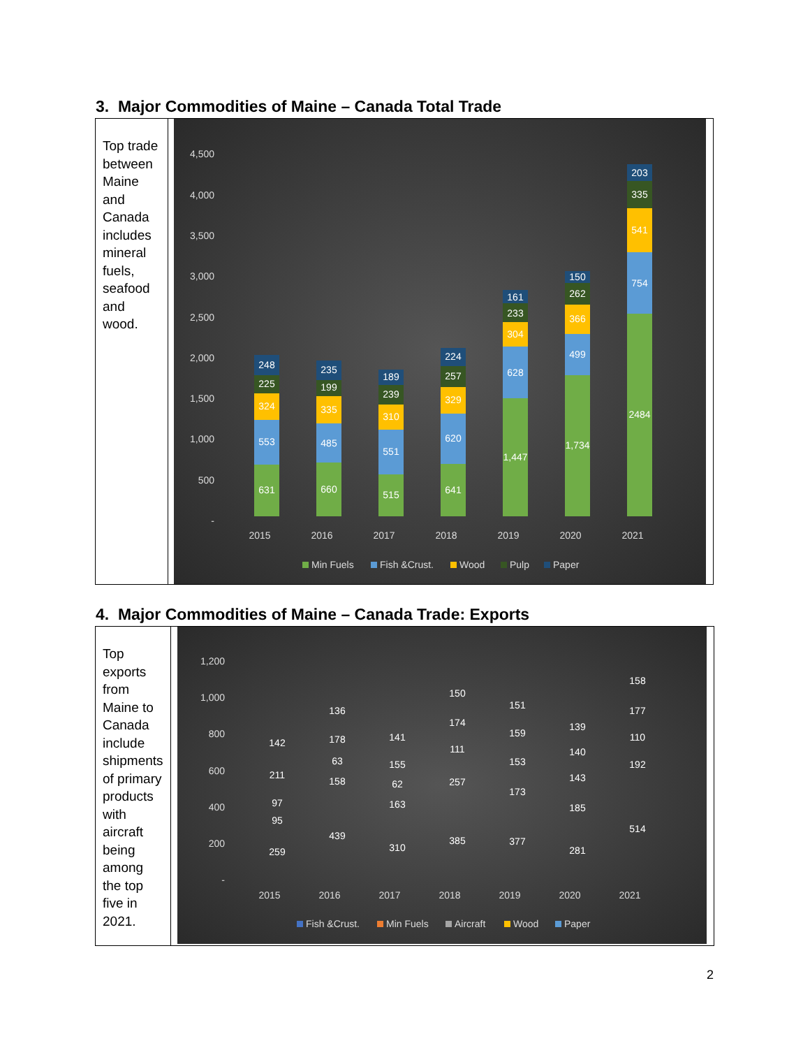3. Major Commodities of Maine – Canada Total Trade
| Top trade between Maine and Canada includes mineral fuels, seafood and wood. | 4,500 4,000 3,500 3,000 2,500 2,000 1,500 1,000 500 - 631 553 324 225 248 2015 660 485 335 199 235 2016 515 551 310 239 189 2017 641 620 329 257 224 2018 1,447 628 304 233 161 2019 1,734 499 366 262 150 2020 2484 754 541 335 203 2021 Min Fuels Fish &Crust. Wood Pulp Paper |
4. Major Commodities of Maine – Canada Trade: Exports
| Top exports from Maine to Canada include shipments of primary products with aircraft being among the top five in 2021. | 1,200 1,000 800 600 400 200 - 259 95 97 211 142 2015 439 158 63 178 136 2016 310 163 62 155 141 2017 385 257 111 174 150 2018 377 173 153 159 151 2019 281 185 143 140 139 2020 514 192 110 177 158 2021 Fish &Crust. Min Fuels Aircraft Wood Paper |
2